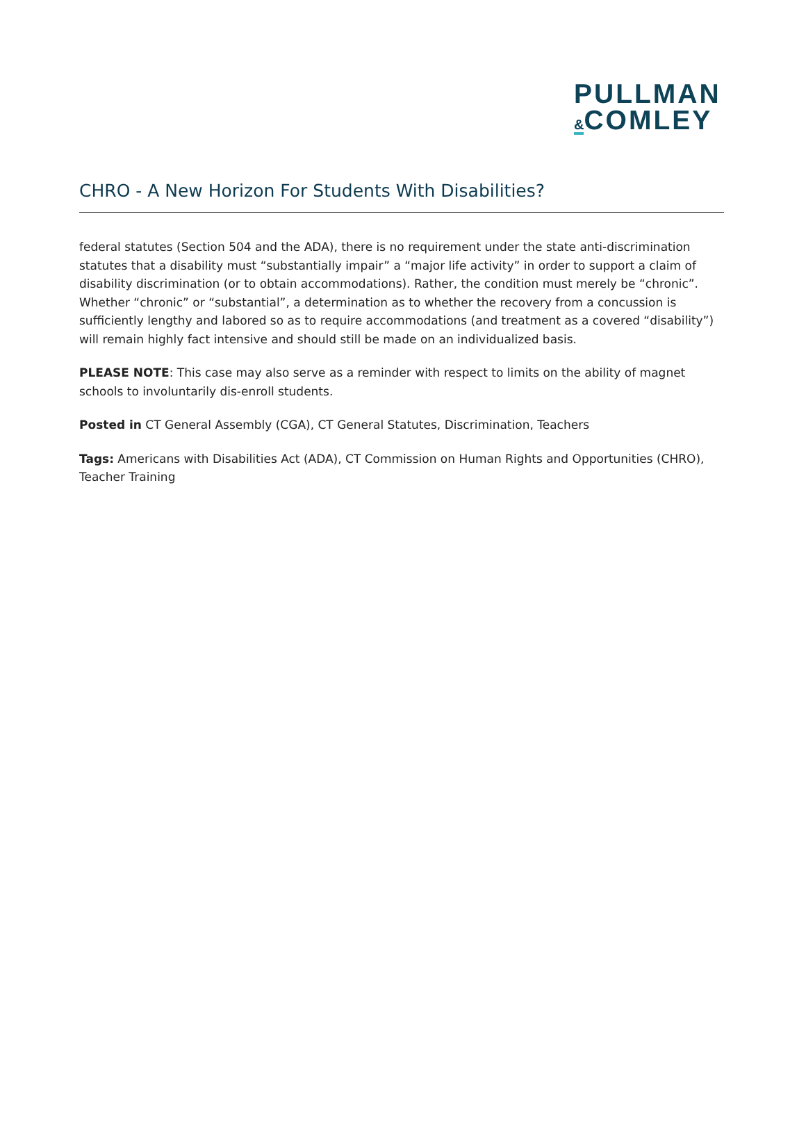PULLMAN
&COMLEY
CHRO - A New Horizon For Students With Disabilities?
federal statutes (Section 504 and the ADA), there is no requirement under the state anti-discrimination statutes that a disability must “substantially impair” a “major life activity” in order to support a claim of disability discrimination (or to obtain accommodations). Rather, the condition must merely be “chronic”. Whether “chronic” or “substantial”, a determination as to whether the recovery from a concussion is sufficiently lengthy and labored so as to require accommodations (and treatment as a covered “disability”) will remain highly fact intensive and should still be made on an individualized basis.
PLEASE NOTE: This case may also serve as a reminder with respect to limits on the ability of magnet schools to involuntarily dis-enroll students.
Posted in CT General Assembly (CGA), CT General Statutes, Discrimination, Teachers
Tags: Americans with Disabilities Act (ADA), CT Commission on Human Rights and Opportunities (CHRO), Teacher Training